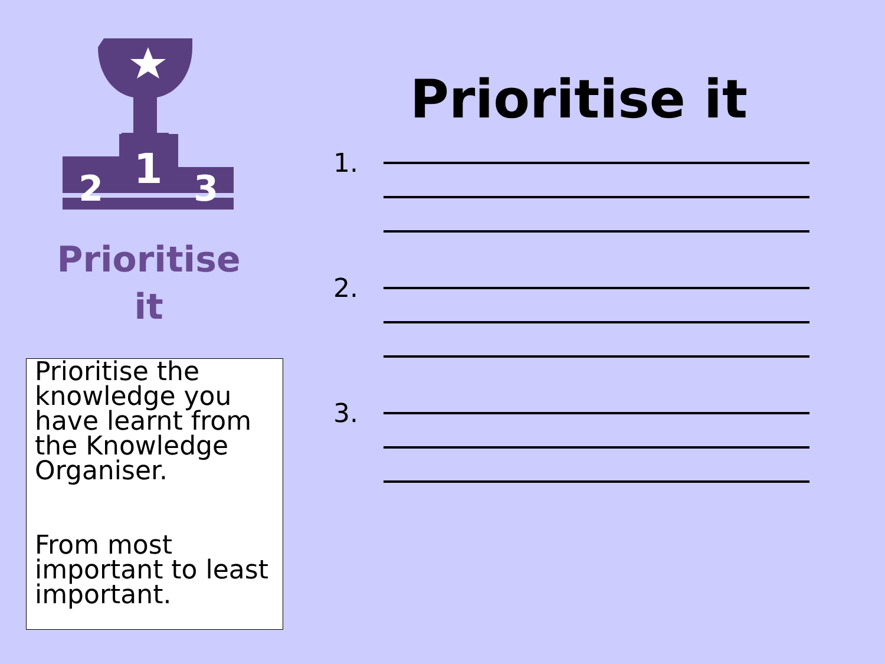1
2
3
Prioritise
it
Prioritise the knowledge you have learnt from the Knowledge Organiser.
From most important to least important.
Prioritise it
1.
2.
3.